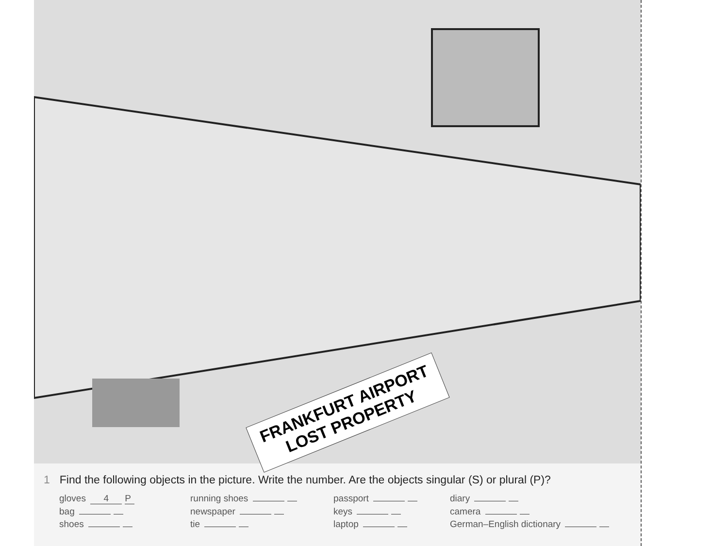FRANKFURT AIRPORT
LOST PROPERTY
1 Find the following objects in the picture. Write the number. Are the objects singular (S) or plural (P)?
gloves 4 P
running shoes
passport
diary
bag
newspaper
keys
camera
shoes
tie
laptop
German–English dictionary